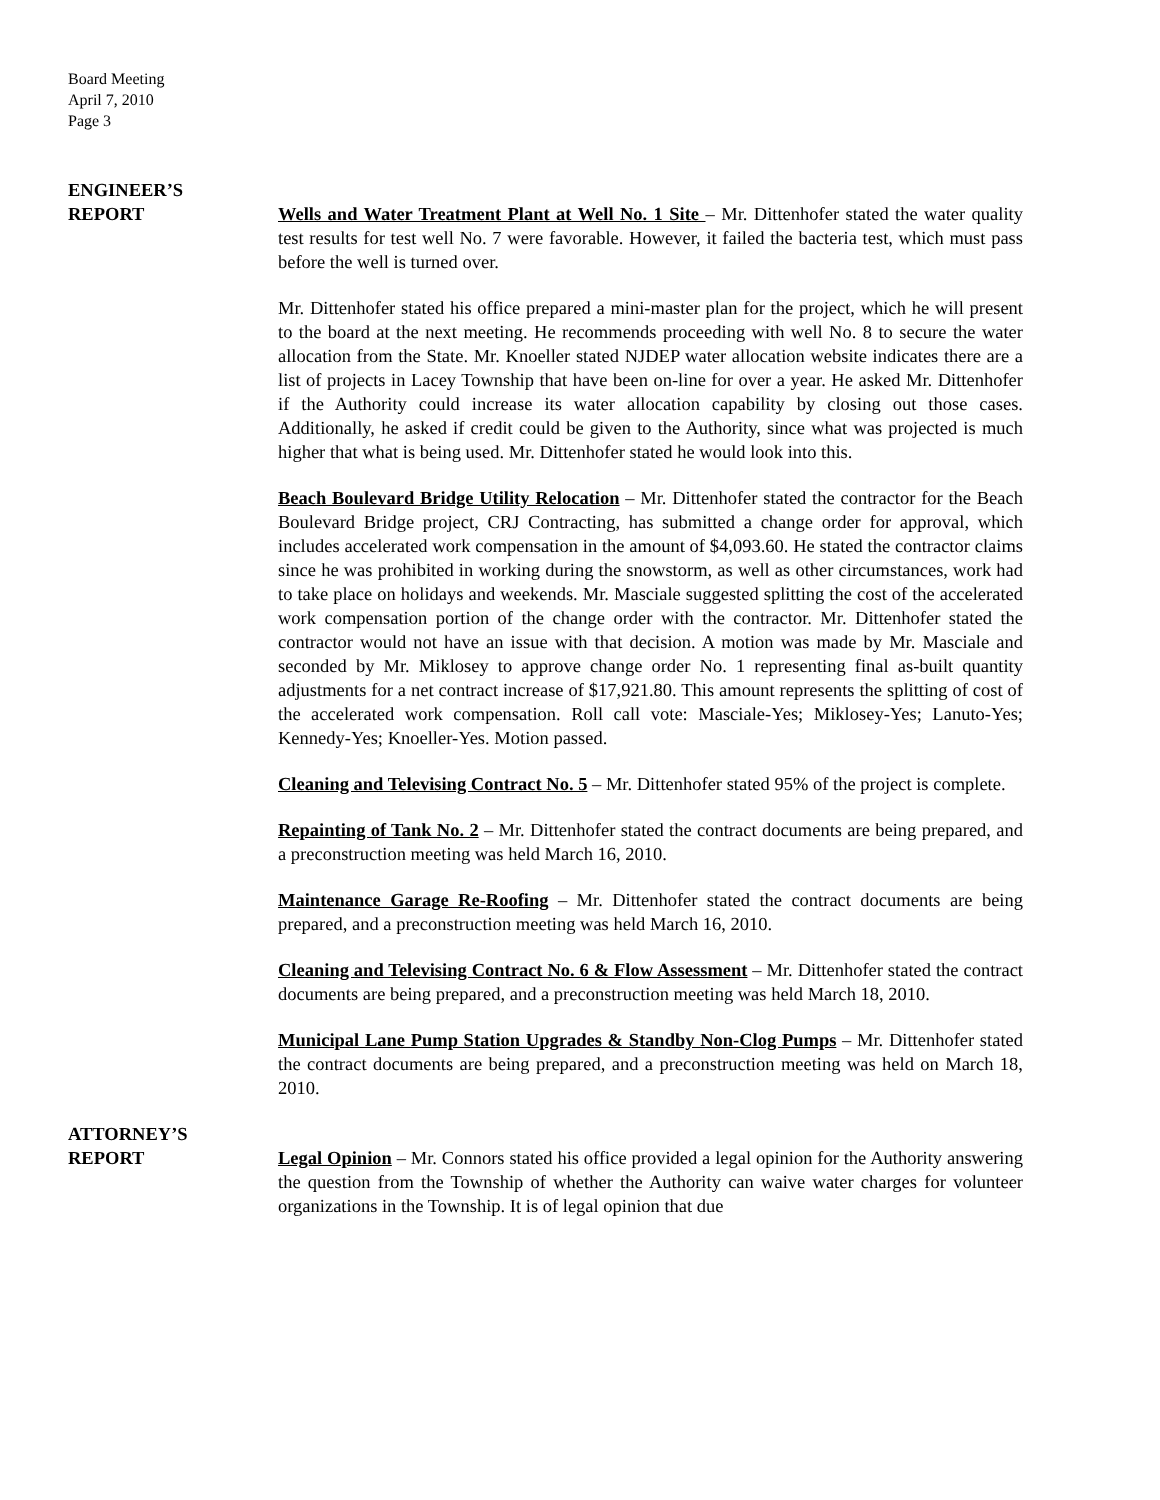Board Meeting
April 7, 2010
Page 3
ENGINEER’S
REPORT
Wells and Water Treatment Plant at Well No. 1 Site – Mr. Dittenhofer stated the water quality test results for test well No. 7 were favorable. However, it failed the bacteria test, which must pass before the well is turned over.
Mr. Dittenhofer stated his office prepared a mini-master plan for the project, which he will present to the board at the next meeting. He recommends proceeding with well No. 8 to secure the water allocation from the State. Mr. Knoeller stated NJDEP water allocation website indicates there are a list of projects in Lacey Township that have been on-line for over a year. He asked Mr. Dittenhofer if the Authority could increase its water allocation capability by closing out those cases. Additionally, he asked if credit could be given to the Authority, since what was projected is much higher that what is being used. Mr. Dittenhofer stated he would look into this.
Beach Boulevard Bridge Utility Relocation – Mr. Dittenhofer stated the contractor for the Beach Boulevard Bridge project, CRJ Contracting, has submitted a change order for approval, which includes accelerated work compensation in the amount of $4,093.60. He stated the contractor claims since he was prohibited in working during the snowstorm, as well as other circumstances, work had to take place on holidays and weekends. Mr. Masciale suggested splitting the cost of the accelerated work compensation portion of the change order with the contractor. Mr. Dittenhofer stated the contractor would not have an issue with that decision. A motion was made by Mr. Masciale and seconded by Mr. Miklosey to approve change order No. 1 representing final as-built quantity adjustments for a net contract increase of $17,921.80. This amount represents the splitting of cost of the accelerated work compensation. Roll call vote: Masciale-Yes; Miklosey-Yes; Lanuto-Yes; Kennedy-Yes; Knoeller-Yes. Motion passed.
Cleaning and Televising Contract No. 5 – Mr. Dittenhofer stated 95% of the project is complete.
Repainting of Tank No. 2 – Mr. Dittenhofer stated the contract documents are being prepared, and a preconstruction meeting was held March 16, 2010.
Maintenance Garage Re-Roofing – Mr. Dittenhofer stated the contract documents are being prepared, and a preconstruction meeting was held March 16, 2010.
Cleaning and Televising Contract No. 6 & Flow Assessment – Mr. Dittenhofer stated the contract documents are being prepared, and a preconstruction meeting was held March 18, 2010.
Municipal Lane Pump Station Upgrades & Standby Non-Clog Pumps – Mr. Dittenhofer stated the contract documents are being prepared, and a preconstruction meeting was held on March 18, 2010.
ATTORNEY’S
REPORT
Legal Opinion – Mr. Connors stated his office provided a legal opinion for the Authority answering the question from the Township of whether the Authority can waive water charges for volunteer organizations in the Township. It is of legal opinion that due